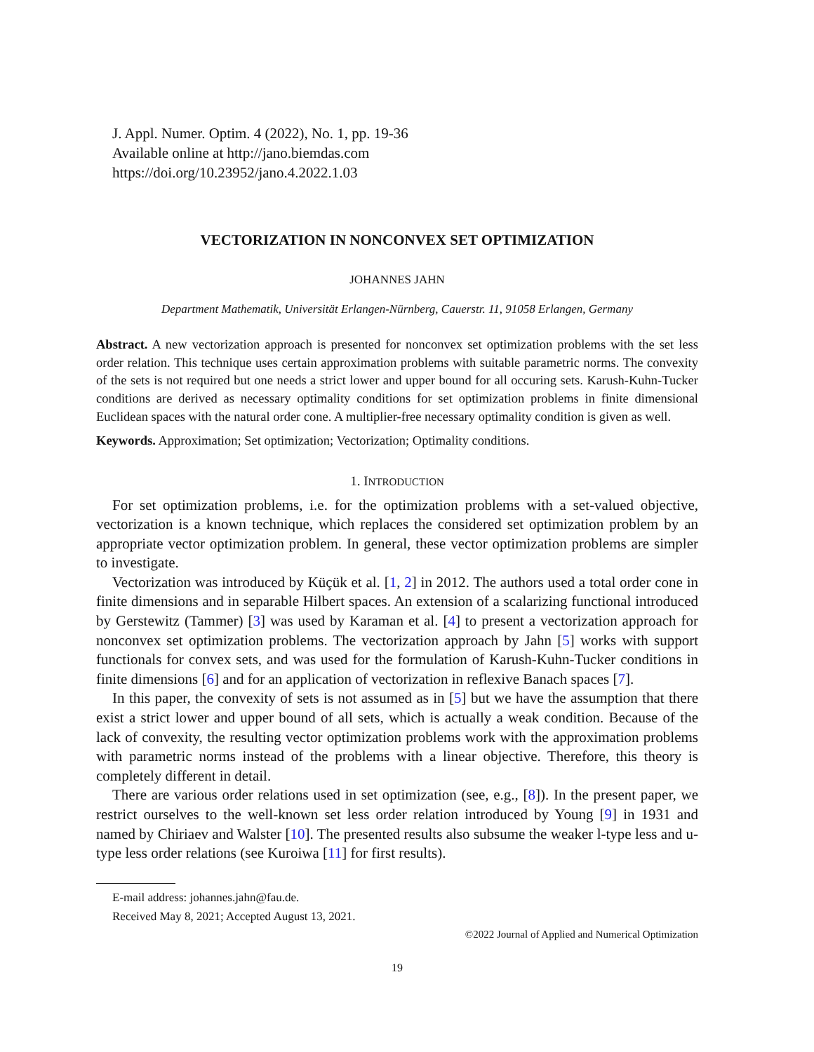J. Appl. Numer. Optim. 4 (2022), No. 1, pp. 19-36
Available online at http://jano.biemdas.com
https://doi.org/10.23952/jano.4.2022.1.03
VECTORIZATION IN NONCONVEX SET OPTIMIZATION
JOHANNES JAHN
Department Mathematik, Universität Erlangen-Nürnberg, Cauerstr. 11, 91058 Erlangen, Germany
Abstract. A new vectorization approach is presented for nonconvex set optimization problems with the set less order relation. This technique uses certain approximation problems with suitable parametric norms. The convexity of the sets is not required but one needs a strict lower and upper bound for all occuring sets. Karush-Kuhn-Tucker conditions are derived as necessary optimality conditions for set optimization problems in finite dimensional Euclidean spaces with the natural order cone. A multiplier-free necessary optimality condition is given as well.
Keywords. Approximation; Set optimization; Vectorization; Optimality conditions.
1. INTRODUCTION
For set optimization problems, i.e. for the optimization problems with a set-valued objective, vectorization is a known technique, which replaces the considered set optimization problem by an appropriate vector optimization problem. In general, these vector optimization problems are simpler to investigate.
Vectorization was introduced by Küçük et al. [1, 2] in 2012. The authors used a total order cone in finite dimensions and in separable Hilbert spaces. An extension of a scalarizing functional introduced by Gerstewitz (Tammer) [3] was used by Karaman et al. [4] to present a vectorization approach for nonconvex set optimization problems. The vectorization approach by Jahn [5] works with support functionals for convex sets, and was used for the formulation of Karush-Kuhn-Tucker conditions in finite dimensions [6] and for an application of vectorization in reflexive Banach spaces [7].
In this paper, the convexity of sets is not assumed as in [5] but we have the assumption that there exist a strict lower and upper bound of all sets, which is actually a weak condition. Because of the lack of convexity, the resulting vector optimization problems work with the approximation problems with parametric norms instead of the problems with a linear objective. Therefore, this theory is completely different in detail.
There are various order relations used in set optimization (see, e.g., [8]). In the present paper, we restrict ourselves to the well-known set less order relation introduced by Young [9] in 1931 and named by Chiriaev and Walster [10]. The presented results also subsume the weaker l-type less and u-type less order relations (see Kuroiwa [11] for first results).
E-mail address: johannes.jahn@fau.de.
Received May 8, 2021; Accepted August 13, 2021.
©2022 Journal of Applied and Numerical Optimization
19